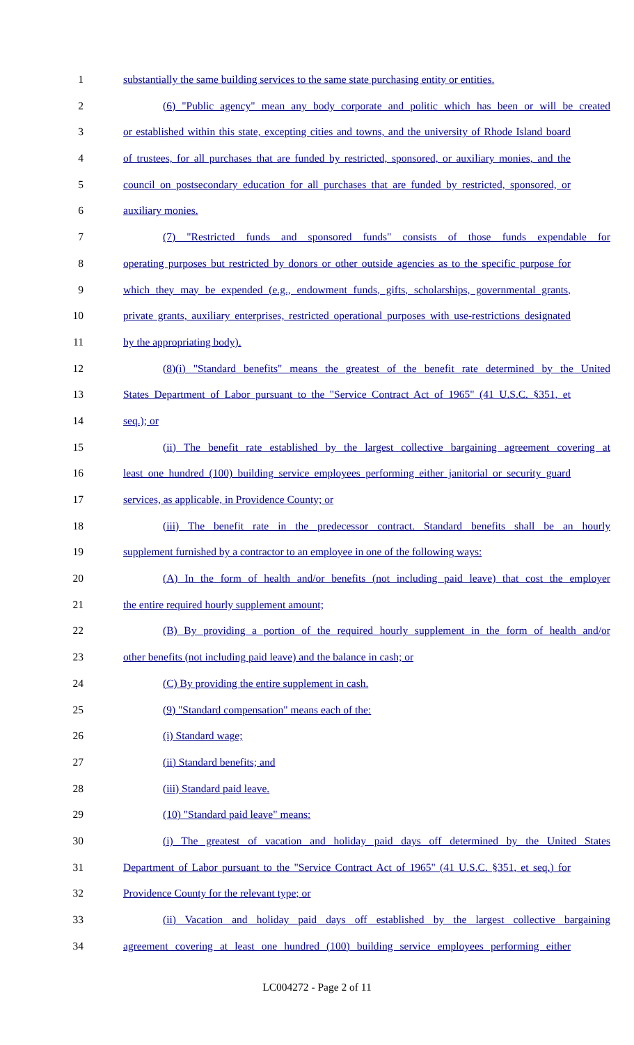1 substantially the same building services to the same state purchasing entity or entities.
2 (6) "Public agency" mean any body corporate and politic which has been or will be created
3 or established within this state, excepting cities and towns, and the university of Rhode Island board
4 of trustees, for all purchases that are funded by restricted, sponsored, or auxiliary monies, and the
5 council on postsecondary education for all purchases that are funded by restricted, sponsored, or
6 auxiliary monies.
7 (7) "Restricted funds and sponsored funds" consists of those funds expendable for
8 operating purposes but restricted by donors or other outside agencies as to the specific purpose for
9 which they may be expended (e.g., endowment funds, gifts, scholarships, governmental grants,
10 private grants, auxiliary enterprises, restricted operational purposes with use-restrictions designated
11 by the appropriating body).
12 (8)(i) "Standard benefits" means the greatest of the benefit rate determined by the United
13 States Department of Labor pursuant to the "Service Contract Act of 1965" (41 U.S.C. §351, et
14 seq.); or
15 (ii) The benefit rate established by the largest collective bargaining agreement covering at
16 least one hundred (100) building service employees performing either janitorial or security guard
17 services, as applicable, in Providence County; or
18 (iii) The benefit rate in the predecessor contract. Standard benefits shall be an hourly
19 supplement furnished by a contractor to an employee in one of the following ways:
20 (A) In the form of health and/or benefits (not including paid leave) that cost the employer
21 the entire required hourly supplement amount;
22 (B) By providing a portion of the required hourly supplement in the form of health and/or
23 other benefits (not including paid leave) and the balance in cash; or
24 (C) By providing the entire supplement in cash.
25 (9) "Standard compensation" means each of the:
26 (i) Standard wage;
27 (ii) Standard benefits; and
28 (iii) Standard paid leave.
29 (10) "Standard paid leave" means:
30 (i) The greatest of vacation and holiday paid days off determined by the United States
31 Department of Labor pursuant to the "Service Contract Act of 1965" (41 U.S.C. §351, et seq.) for
32 Providence County for the relevant type; or
33 (ii) Vacation and holiday paid days off established by the largest collective bargaining
34 agreement covering at least one hundred (100) building service employees performing either
LC004272 - Page 2 of 11